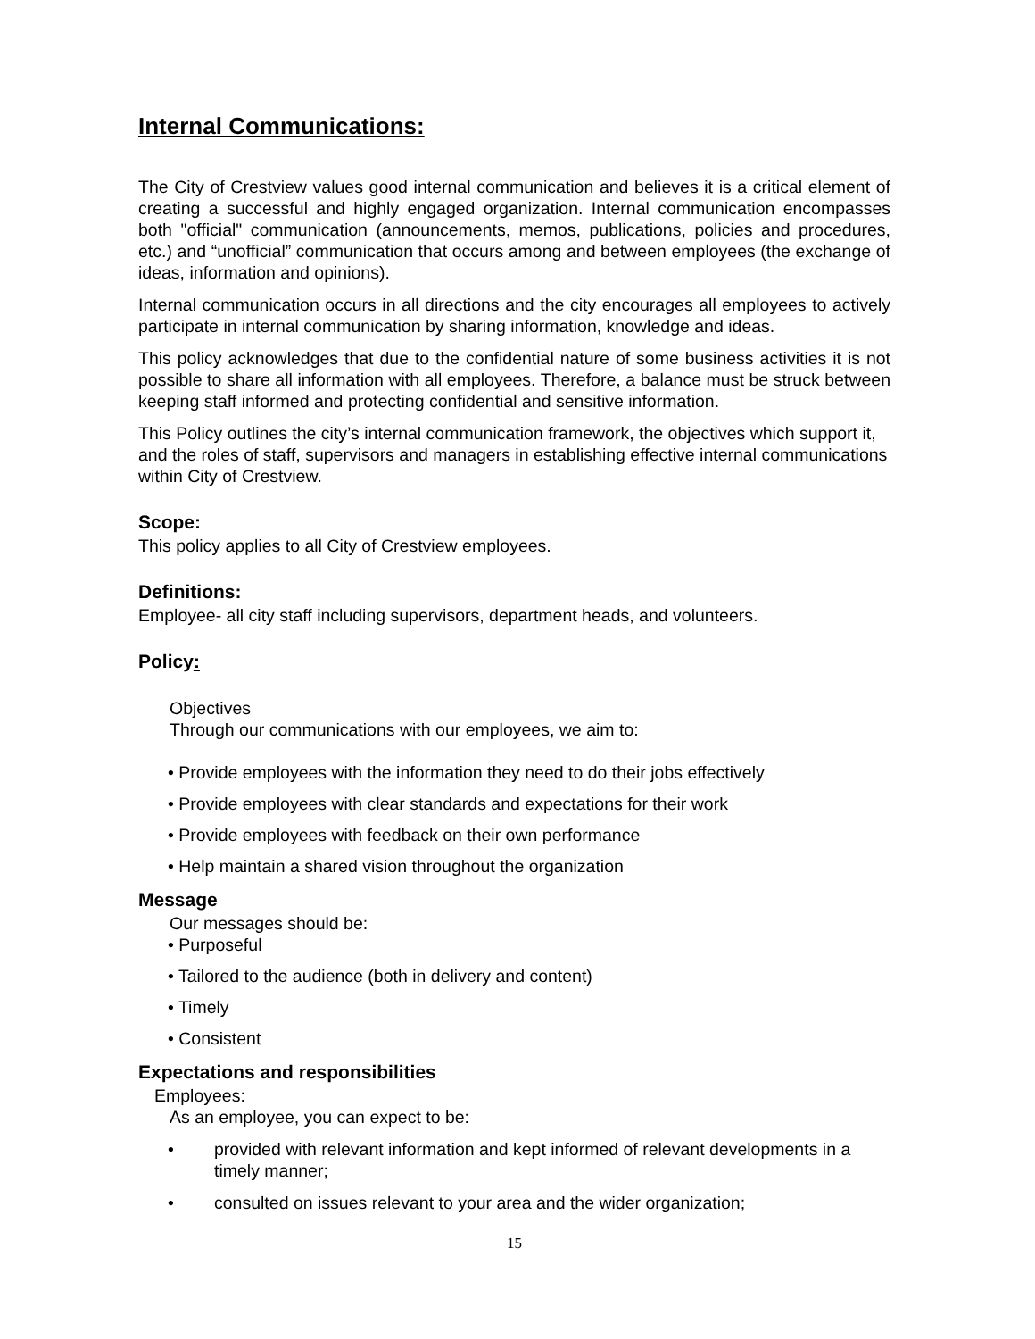Internal Communications:
The City of Crestview values good internal communication and believes it is a critical element of creating a successful and highly engaged organization. Internal communication encompasses both "official" communication (announcements, memos, publications, policies and procedures, etc.) and “unofficial” communication that occurs among and between employees (the exchange of ideas, information and opinions).
Internal communication occurs in all directions and the city encourages all employees to actively participate in internal communication by sharing information, knowledge and ideas.
This policy acknowledges that due to the confidential nature of some business activities it is not possible to share all information with all employees. Therefore, a balance must be struck between keeping staff informed and protecting confidential and sensitive information.
This Policy outlines the city’s internal communication framework, the objectives which support it, and the roles of staff, supervisors and managers in establishing effective internal communications within City of Crestview.
Scope:
This policy applies to all City of Crestview employees.
Definitions:
Employee- all city staff including supervisors, department heads, and volunteers.
Policy:
Objectives
Through our communications with our employees, we aim to:
• Provide employees with the information they need to do their jobs effectively
• Provide employees with clear standards and expectations for their work
• Provide employees with feedback on their own performance
• Help maintain a shared vision throughout the organization
Message
Our messages should be:
• Purposeful
• Tailored to the audience (both in delivery and content)
• Timely
• Consistent
Expectations and responsibilities
Employees:
As an employee, you can expect to be:
• provided with relevant information and kept informed of relevant developments in a timely manner;
• consulted on issues relevant to your area and the wider organization;
15